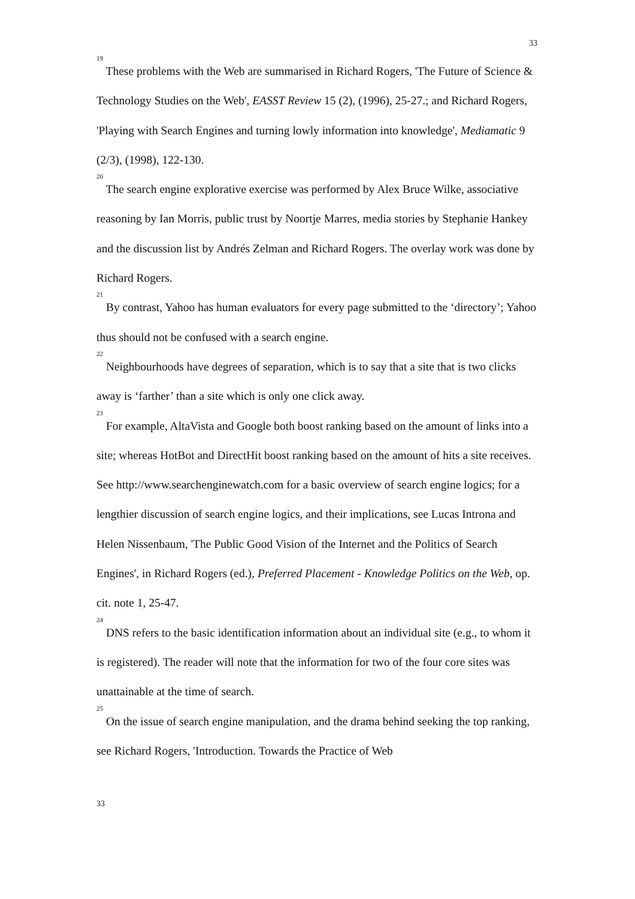33
<sup>19</sup> These problems with the Web are summarised in Richard Rogers, 'The Future of Science & Technology Studies on the Web', EASST Review 15 (2), (1996), 25-27.; and Richard Rogers, 'Playing with Search Engines and turning lowly information into knowledge', Mediamatic 9 (2/3), (1998), 122-130.
<sup>20</sup> The search engine explorative exercise was performed by Alex Bruce Wilke, associative reasoning by Ian Morris, public trust by Noortje Marres, media stories by Stephanie Hankey and the discussion list by Andrés Zelman and Richard Rogers. The overlay work was done by Richard Rogers.
<sup>21</sup> By contrast, Yahoo has human evaluators for every page submitted to the ‘directory’; Yahoo thus should not be confused with a search engine.
<sup>22</sup> Neighbourhoods have degrees of separation, which is to say that a site that is two clicks away is ‘farther’ than a site which is only one click away.
<sup>23</sup> For example, AltaVista and Google both boost ranking based on the amount of links into a site; whereas HotBot and DirectHit boost ranking based on the amount of hits a site receives. See http://www.searchenginewatch.com for a basic overview of search engine logics; for a lengthier discussion of search engine logics, and their implications, see Lucas Introna and Helen Nissenbaum, 'The Public Good Vision of the Internet and the Politics of Search Engines', in Richard Rogers (ed.), Preferred Placement - Knowledge Politics on the Web, op. cit. note 1, 25-47.
<sup>24</sup> DNS refers to the basic identification information about an individual site (e.g., to whom it is registered). The reader will note that the information for two of the four core sites was unattainable at the time of search.
<sup>25</sup> On the issue of search engine manipulation, and the drama behind seeking the top ranking, see Richard Rogers, 'Introduction. Towards the Practice of Web
33